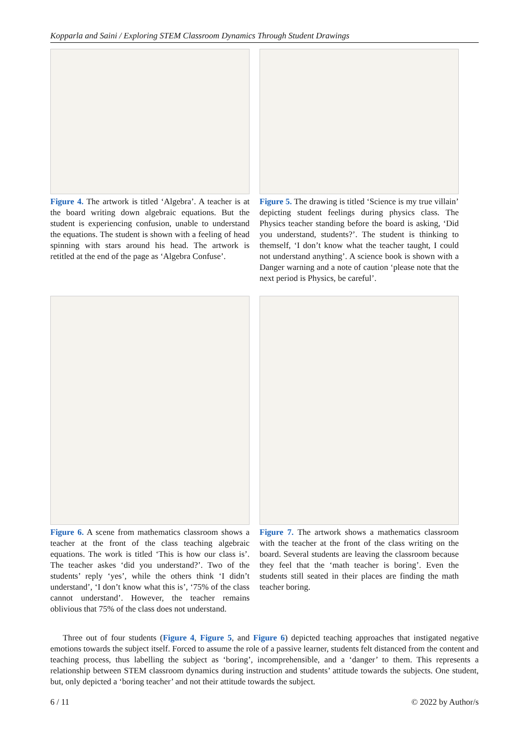Kopparla and Saini / Exploring STEM Classroom Dynamics Through Student Drawings
Figure 4. The artwork is titled ‘Algebra’. A teacher is at the board writing down algebraic equations. But the student is experiencing confusion, unable to understand the equations. The student is shown with a feeling of head spinning with stars around his head. The artwork is retitled at the end of the page as ‘Algebra Confuse’.
Figure 5. The drawing is titled ‘Science is my true villain’ depicting student feelings during physics class. The Physics teacher standing before the board is asking, ‘Did you understand, students?’. The student is thinking to themself, ‘I don’t know what the teacher taught, I could not understand anything’. A science book is shown with a Danger warning and a note of caution ‘please note that the next period is Physics, be careful’.
Figure 6. A scene from mathematics classroom shows a teacher at the front of the class teaching algebraic equations. The work is titled ‘This is how our class is’. The teacher askes ‘did you understand?’. Two of the students’ reply ‘yes’, while the others think ‘I didn’t understand’, ‘I don’t know what this is’, ‘75% of the class cannot understand’. However, the teacher remains oblivious that 75% of the class does not understand.
Figure 7. The artwork shows a mathematics classroom with the teacher at the front of the class writing on the board. Several students are leaving the classroom because they feel that the ‘math teacher is boring’. Even the students still seated in their places are finding the math teacher boring.
Three out of four students (Figure 4, Figure 5, and Figure 6) depicted teaching approaches that instigated negative emotions towards the subject itself. Forced to assume the role of a passive learner, students felt distanced from the content and teaching process, thus labelling the subject as ‘boring’, incomprehensible, and a ‘danger’ to them. This represents a relationship between STEM classroom dynamics during instruction and students’ attitude towards the subjects. One student, but, only depicted a ‘boring teacher’ and not their attitude towards the subject.
6 / 11 © 2022 by Author/s